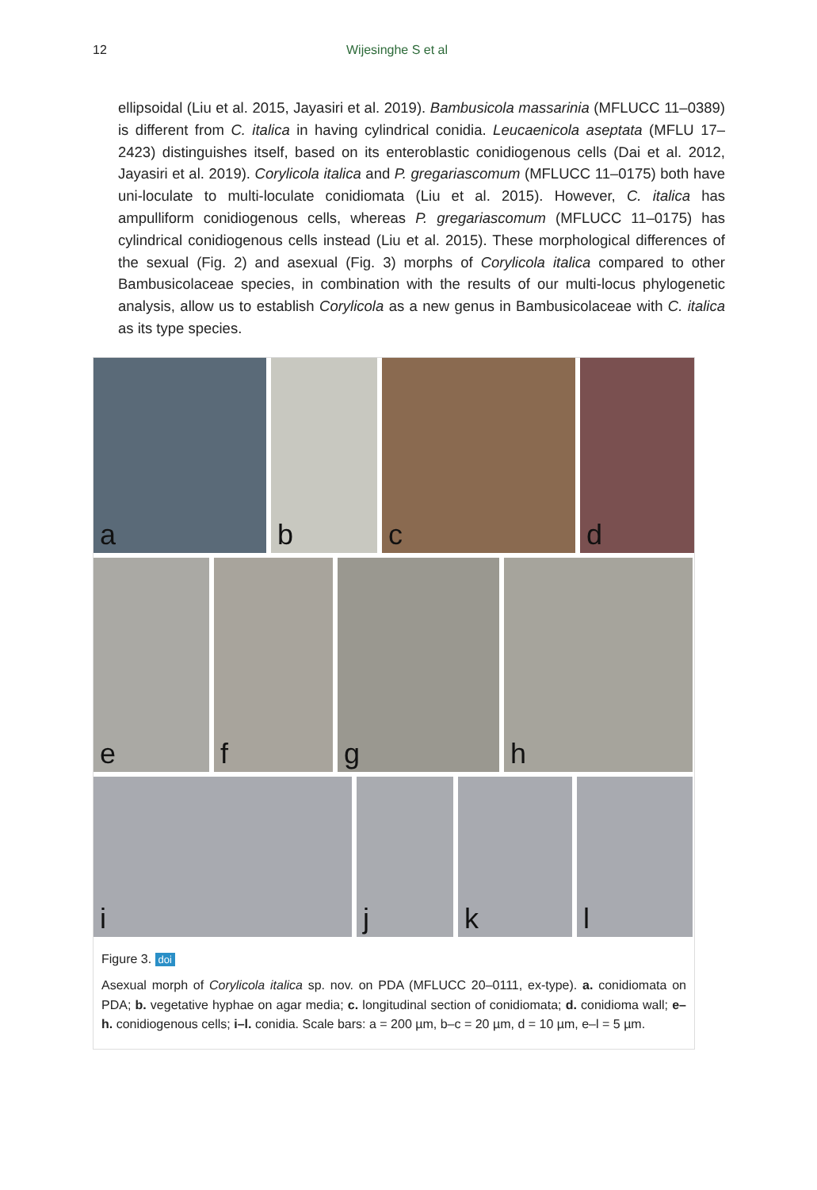12 Wijesinghe S et al
ellipsoidal (Liu et al. 2015, Jayasiri et al. 2019). Bambusicola massarinia (MFLUCC 11–0389) is different from C. italica in having cylindrical conidia. Leucaenicola aseptata (MFLU 17–2423) distinguishes itself, based on its enteroblastic conidiogenous cells (Dai et al. 2012, Jayasiri et al. 2019). Corylicola italica and P. gregariascomum (MFLUCC 11–0175) both have uni-loculate to multi-loculate conidiomata (Liu et al. 2015). However, C. italica has ampulliform conidiogenous cells, whereas P. gregariascomum (MFLUCC 11–0175) has cylindrical conidiogenous cells instead (Liu et al. 2015). These morphological differences of the sexual (Fig. 2) and asexual (Fig. 3) morphs of Corylicola italica compared to other Bambusicolaceae species, in combination with the results of our multi-locus phylogenetic analysis, allow us to establish Corylicola as a new genus in Bambusicolaceae with C. italica as its type species.
a
b
c
d
e
f
g
h
i
j
k
l
Figure 3. doi
Asexual morph of Corylicola italica sp. nov. on PDA (MFLUCC 20–0111, ex-type). a. conidiomata on PDA; b. vegetative hyphae on agar media; c. longitudinal section of conidiomata; d. conidioma wall; e–h. conidiogenous cells; i–l. conidia. Scale bars: a = 200 µm, b–c = 20 µm, d = 10 µm, e–l = 5 µm.